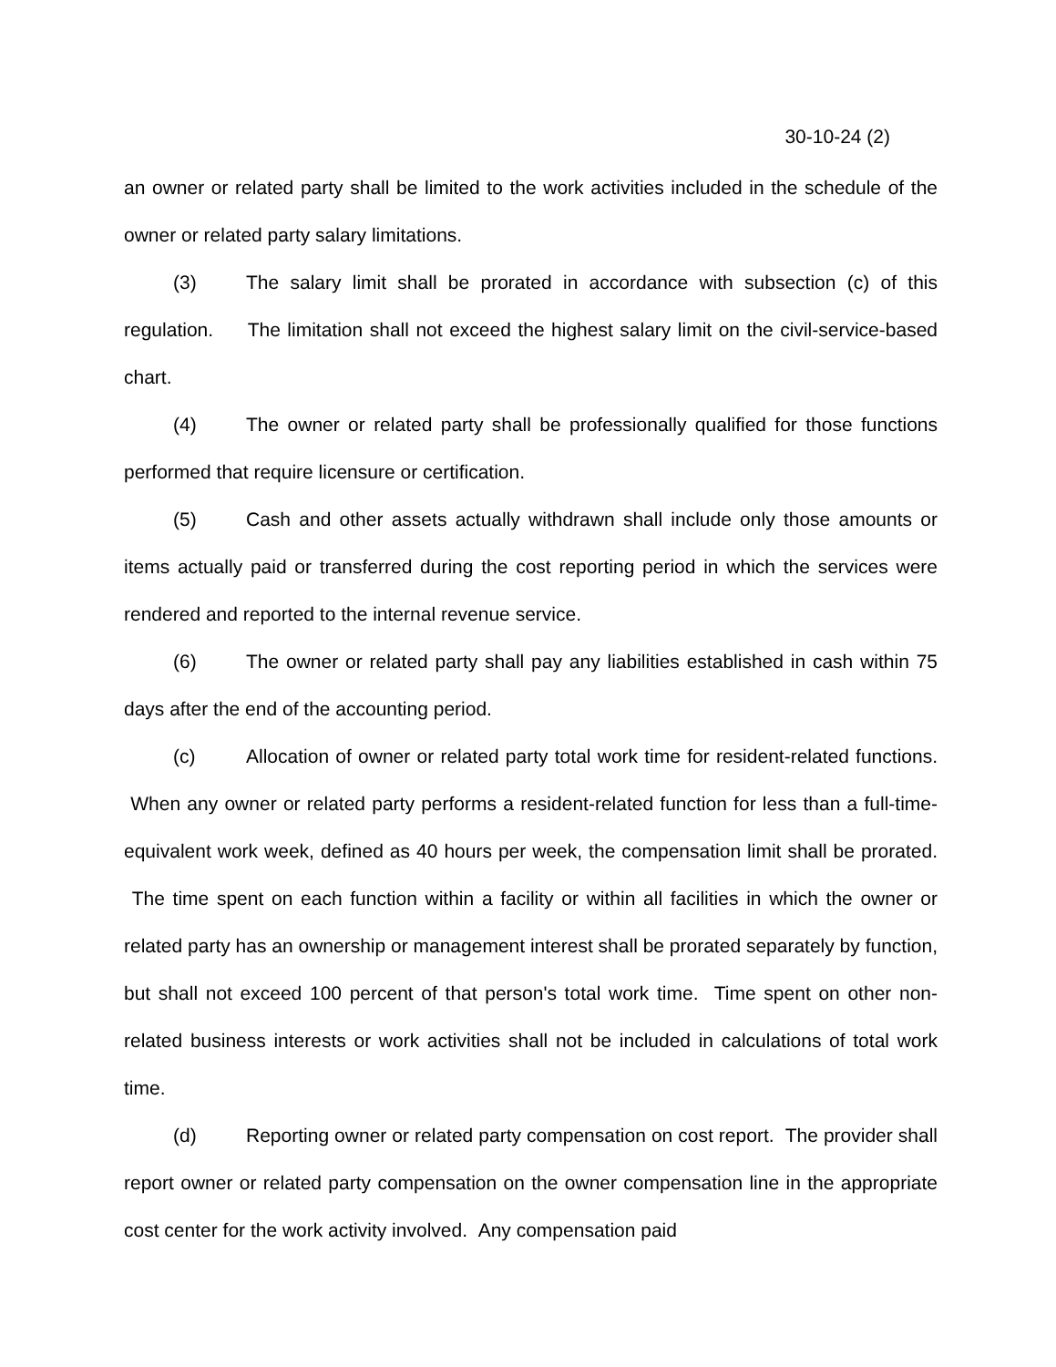30-10-24 (2)
an owner or related party shall be limited to the work activities included in the schedule of the owner or related party salary limitations.
(3) The salary limit shall be prorated in accordance with subsection (c) of this regulation. The limitation shall not exceed the highest salary limit on the civil-service-based chart.
(4) The owner or related party shall be professionally qualified for those functions performed that require licensure or certification.
(5) Cash and other assets actually withdrawn shall include only those amounts or items actually paid or transferred during the cost reporting period in which the services were rendered and reported to the internal revenue service.
(6) The owner or related party shall pay any liabilities established in cash within 75 days after the end of the accounting period.
(c) Allocation of owner or related party total work time for resident-related functions. When any owner or related party performs a resident-related function for less than a full-time-equivalent work week, defined as 40 hours per week, the compensation limit shall be prorated. The time spent on each function within a facility or within all facilities in which the owner or related party has an ownership or management interest shall be prorated separately by function, but shall not exceed 100 percent of that person's total work time. Time spent on other non-related business interests or work activities shall not be included in calculations of total work time.
(d) Reporting owner or related party compensation on cost report. The provider shall report owner or related party compensation on the owner compensation line in the appropriate cost center for the work activity involved. Any compensation paid